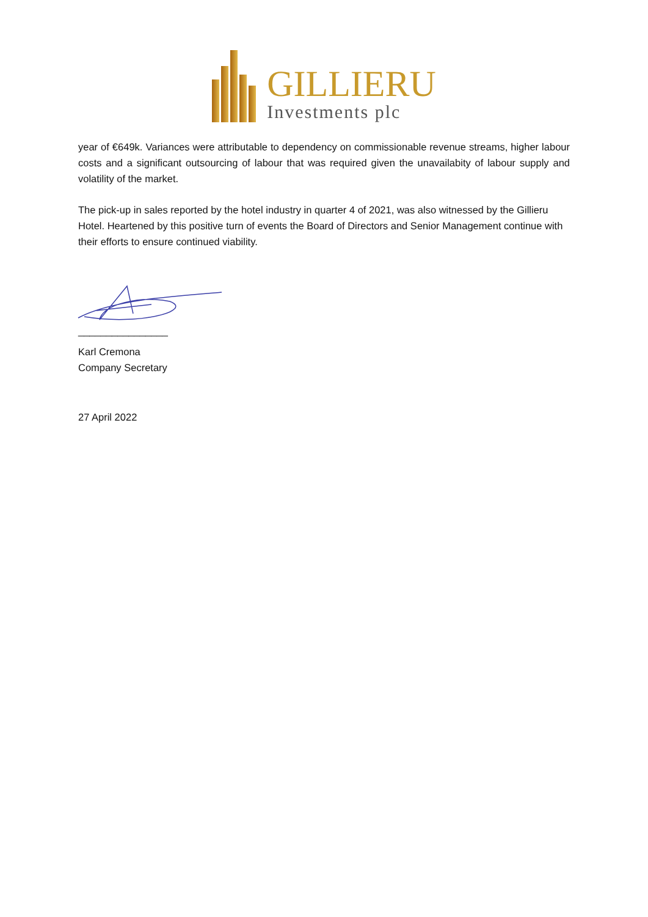GILLIERU
Investments plc
year of €649k. Variances were attributable to dependency on commissionable revenue streams, higher labour costs and a significant outsourcing of labour that was required given the unavailabity of labour supply and volatility of the market.
The pick-up in sales reported by the hotel industry in quarter 4 of 2021, was also witnessed by the Gillieru Hotel. Heartened by this positive turn of events the Board of Directors and Senior Management continue with their efforts to ensure continued viability.
________________
Karl Cremona
Company Secretary
27 April 2022